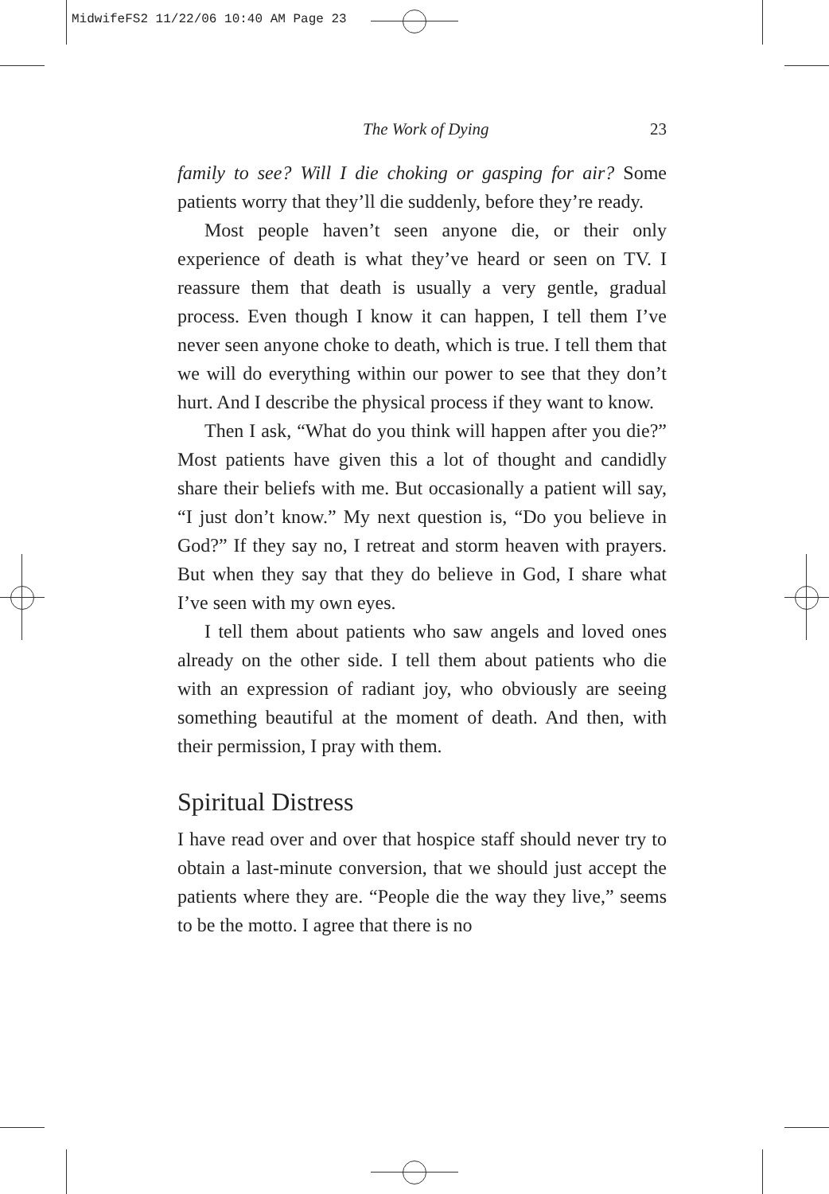MidwifeFS2 11/22/06 10:40 AM Page 23
The Work of Dying 23
family to see? Will I die choking or gasping for air? Some patients worry that they’ll die suddenly, before they’re ready.
Most people haven’t seen anyone die, or their only experience of death is what they’ve heard or seen on TV. I reassure them that death is usually a very gentle, gradual process. Even though I know it can happen, I tell them I’ve never seen anyone choke to death, which is true. I tell them that we will do everything within our power to see that they don’t hurt. And I describe the physical process if they want to know.
Then I ask, “What do you think will happen after you die?” Most patients have given this a lot of thought and candidly share their beliefs with me. But occasionally a patient will say, “I just don’t know.” My next question is, “Do you believe in God?” If they say no, I retreat and storm heaven with prayers. But when they say that they do believe in God, I share what I’ve seen with my own eyes.
I tell them about patients who saw angels and loved ones already on the other side. I tell them about patients who die with an expression of radiant joy, who obviously are seeing something beautiful at the moment of death. And then, with their permission, I pray with them.
Spiritual Distress
I have read over and over that hospice staff should never try to obtain a last-minute conversion, that we should just accept the patients where they are. “People die the way they live,” seems to be the motto. I agree that there is no